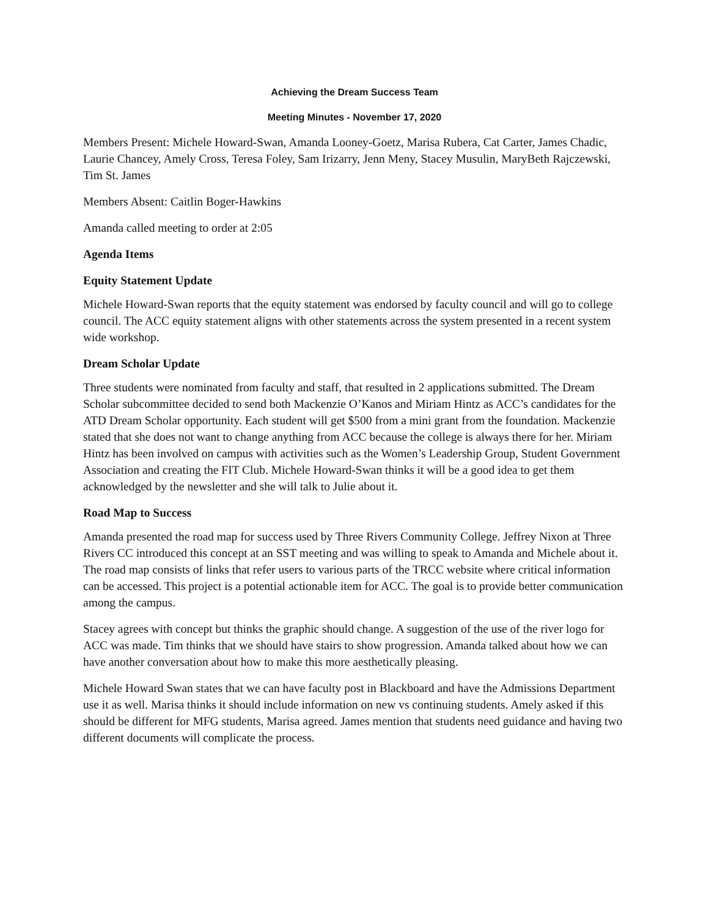Achieving the Dream Success Team
Meeting Minutes - November 17, 2020
Members Present: Michele Howard-Swan, Amanda Looney-Goetz, Marisa Rubera, Cat Carter, James Chadic, Laurie Chancey, Amely Cross, Teresa Foley, Sam Irizarry, Jenn Meny, Stacey Musulin, MaryBeth Rajczewski, Tim St. James
Members Absent: Caitlin Boger-Hawkins
Amanda called meeting to order at 2:05
Agenda Items
Equity Statement Update
Michele Howard-Swan reports that the equity statement was endorsed by faculty council and will go to college council. The ACC equity statement aligns with other statements across the system presented in a recent system wide workshop.
Dream Scholar Update
Three students were nominated from faculty and staff, that resulted in 2 applications submitted. The Dream Scholar subcommittee decided to send both Mackenzie O’Kanos and Miriam Hintz as ACC’s candidates for the ATD Dream Scholar opportunity. Each student will get $500 from a mini grant from the foundation. Mackenzie stated that she does not want to change anything from ACC because the college is always there for her. Miriam Hintz has been involved on campus with activities such as the Women’s Leadership Group, Student Government Association and creating the FIT Club. Michele Howard-Swan thinks it will be a good idea to get them acknowledged by the newsletter and she will talk to Julie about it.
Road Map to Success
Amanda presented the road map for success used by Three Rivers Community College. Jeffrey Nixon at Three Rivers CC introduced this concept at an SST meeting and was willing to speak to Amanda and Michele about it. The road map consists of links that refer users to various parts of the TRCC website where critical information can be accessed. This project is a potential actionable item for ACC. The goal is to provide better communication among the campus.
Stacey agrees with concept but thinks the graphic should change. A suggestion of the use of the river logo for ACC was made. Tim thinks that we should have stairs to show progression. Amanda talked about how we can have another conversation about how to make this more aesthetically pleasing.
Michele Howard Swan states that we can have faculty post in Blackboard and have the Admissions Department use it as well. Marisa thinks it should include information on new vs continuing students. Amely asked if this should be different for MFG students, Marisa agreed. James mention that students need guidance and having two different documents will complicate the process.